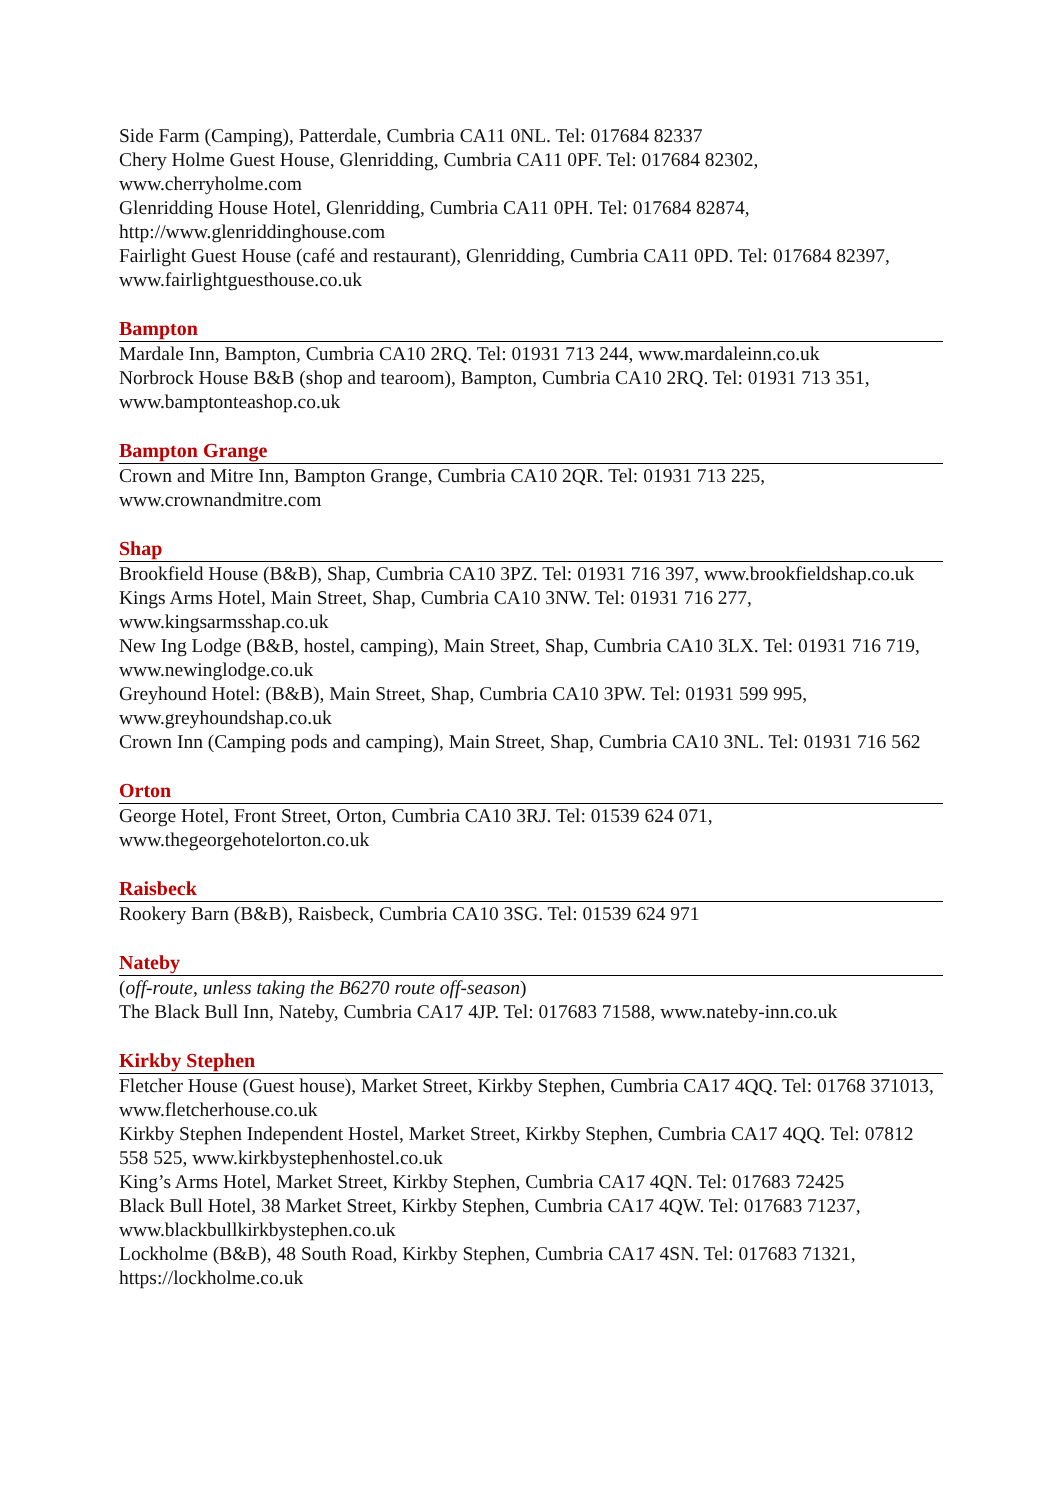Side Farm (Camping), Patterdale, Cumbria CA11 0NL. Tel: 017684 82337
Chery Holme Guest House, Glenridding, Cumbria CA11 0PF. Tel: 017684 82302, www.cherryholme.com
Glenridding House Hotel, Glenridding, Cumbria CA11 0PH. Tel: 017684 82874, http://www.glenriddinghouse.com
Fairlight Guest House (café and restaurant), Glenridding, Cumbria CA11 0PD. Tel: 017684 82397, www.fairlightguesthouse.co.uk
Bampton
Mardale Inn, Bampton, Cumbria CA10 2RQ. Tel: 01931 713 244, www.mardaleinn.co.uk
Norbrock House B&B (shop and tearoom), Bampton, Cumbria CA10 2RQ. Tel: 01931 713 351, www.bamptonteashop.co.uk
Bampton Grange
Crown and Mitre Inn, Bampton Grange, Cumbria CA10 2QR. Tel: 01931 713 225, www.crownandmitre.com
Shap
Brookfield House (B&B), Shap, Cumbria CA10 3PZ. Tel: 01931 716 397, www.brookfieldshap.co.uk
Kings Arms Hotel, Main Street, Shap, Cumbria CA10 3NW. Tel: 01931 716 277, www.kingsarmsshap.co.uk
New Ing Lodge (B&B, hostel, camping), Main Street, Shap, Cumbria CA10 3LX. Tel: 01931 716 719, www.newinglodge.co.uk
Greyhound Hotel: (B&B), Main Street, Shap, Cumbria CA10 3PW. Tel: 01931 599 995, www.greyhoundshap.co.uk
Crown Inn (Camping pods and camping), Main Street, Shap, Cumbria CA10 3NL. Tel: 01931 716 562
Orton
George Hotel, Front Street, Orton, Cumbria CA10 3RJ. Tel: 01539 624 071, www.thegeorgehotelorton.co.uk
Raisbeck
Rookery Barn (B&B), Raisbeck, Cumbria CA10 3SG. Tel: 01539 624 971
Nateby
(off-route, unless taking the B6270 route off-season)
The Black Bull Inn, Nateby, Cumbria CA17 4JP. Tel: 017683 71588, www.nateby-inn.co.uk
Kirkby Stephen
Fletcher House (Guest house), Market Street, Kirkby Stephen, Cumbria CA17 4QQ. Tel: 01768 371013, www.fletcherhouse.co.uk
Kirkby Stephen Independent Hostel, Market Street, Kirkby Stephen, Cumbria CA17 4QQ. Tel: 07812 558 525, www.kirkbystephenhostel.co.uk
King’s Arms Hotel, Market Street, Kirkby Stephen, Cumbria CA17 4QN. Tel: 017683 72425
Black Bull Hotel, 38 Market Street, Kirkby Stephen, Cumbria CA17 4QW. Tel: 017683 71237, www.blackbullkirkbystephen.co.uk
Lockholme (B&B), 48 South Road, Kirkby Stephen, Cumbria CA17 4SN. Tel: 017683 71321, https://lockholme.co.uk